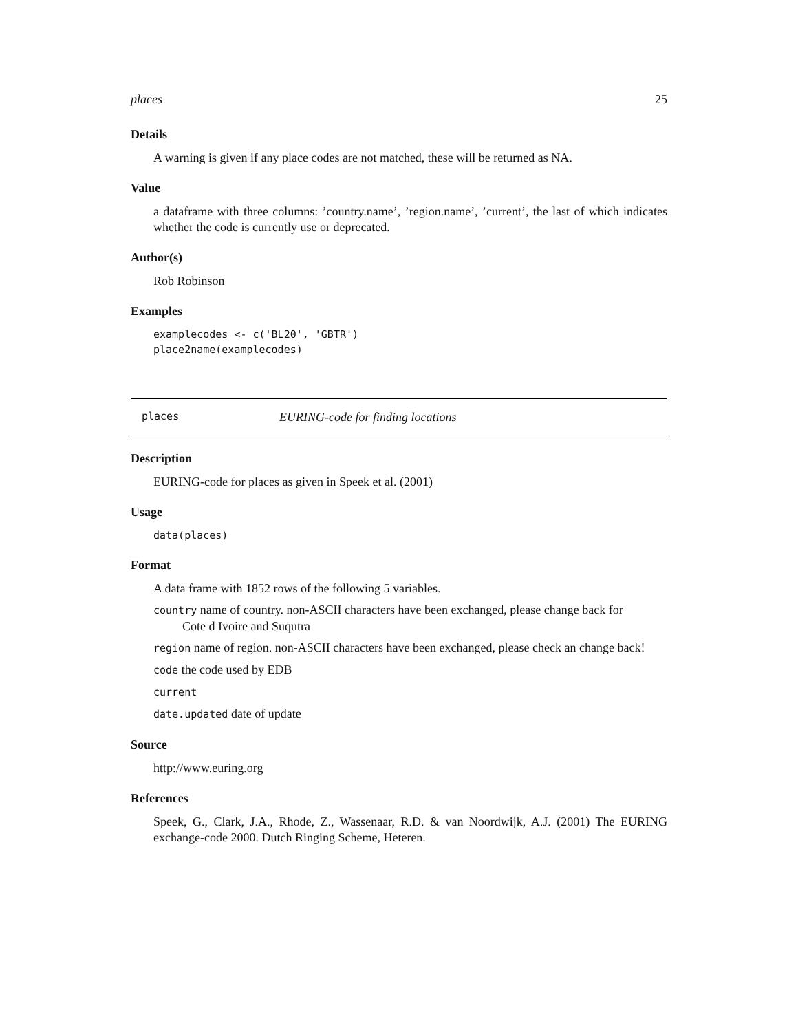places 25
Details
A warning is given if any place codes are not matched, these will be returned as NA.
Value
a dataframe with three columns: ’country.name’, ’region.name’, ’current’, the last of which indicates whether the code is currently use or deprecated.
Author(s)
Rob Robinson
Examples
examplecodes <- c('BL20', 'GBTR')
place2name(examplecodes)
places EURING-code for finding locations
Description
EURING-code for places as given in Speek et al. (2001)
Usage
data(places)
Format
A data frame with 1852 rows of the following 5 variables.
country name of country. non-ASCII characters have been exchanged, please change back for
Cote d Ivoire and Suqutra
region name of region. non-ASCII characters have been exchanged, please check an change back!
code the code used by EDB
current
date.updated date of update
Source
http://www.euring.org
References
Speek, G., Clark, J.A., Rhode, Z., Wassenaar, R.D. & van Noordwijk, A.J. (2001) The EURING exchange-code 2000. Dutch Ringing Scheme, Heteren.